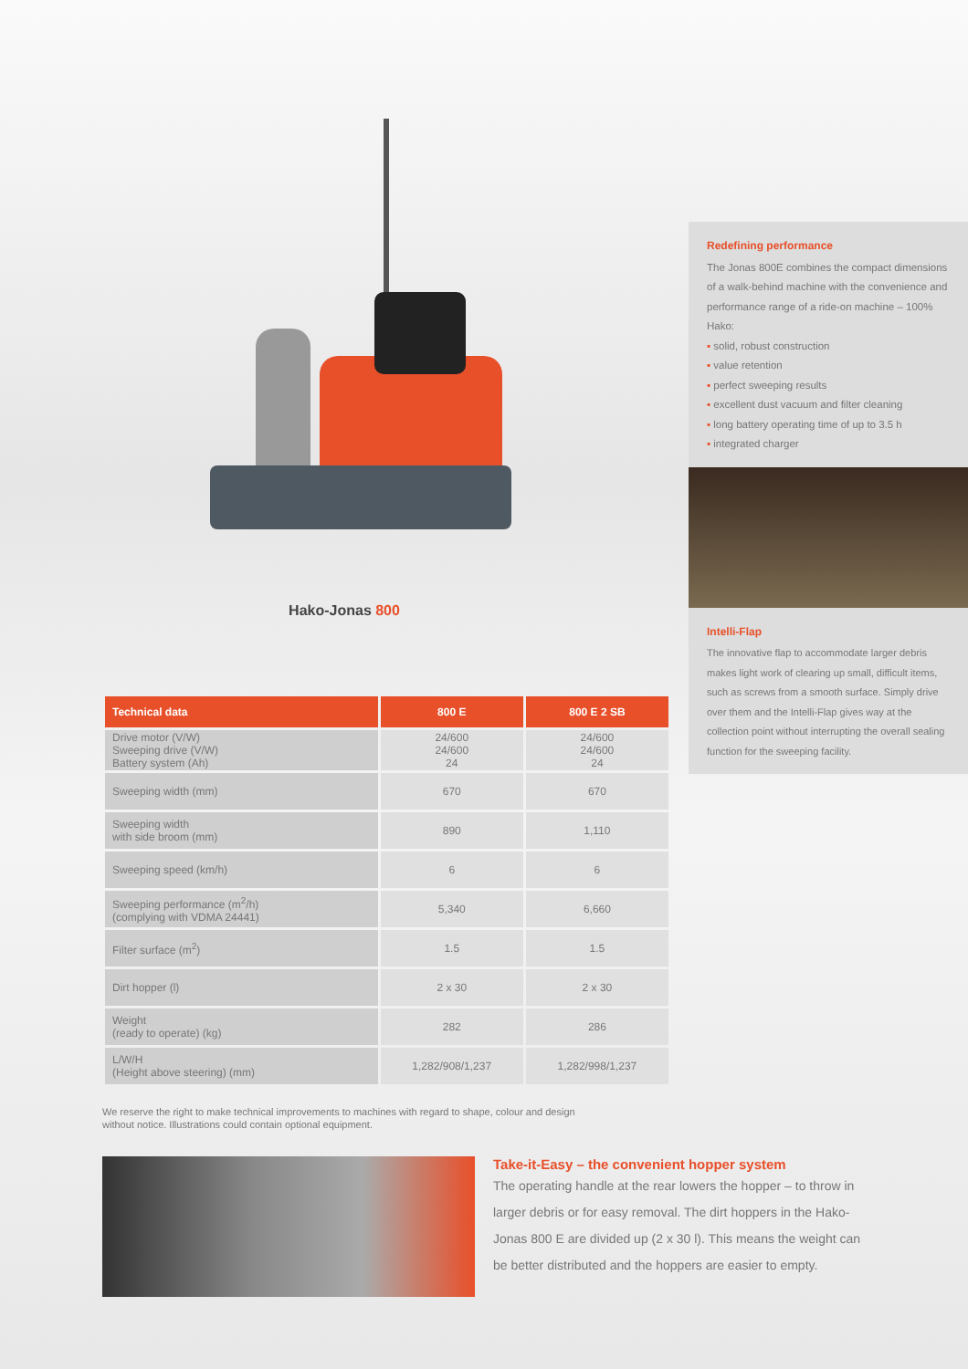Hako-Jonas 800
Redefining performance
The Jonas 800E combines the compact dimensions of a walk-behind machine with the convenience and performance range of a ride-on machine – 100% Hako:
▪ solid, robust construction
▪ value retention
▪ perfect sweeping results
▪ excellent dust vacuum and filter cleaning
▪ long battery operating time of up to 3.5 h
▪ integrated charger
Intelli-Flap
The innovative flap to accommodate larger debris makes light work of clearing up small, difficult items, such as screws from a smooth surface. Simply drive over them and the Intelli-Flap gives way at the collection point without interrupting the overall sealing function for the sweeping facility.
| Technical data | 800 E | 800 E 2 SB |
| --- | --- | --- |
| Drive motor (V/W) Sweeping drive (V/W) Battery system (Ah) | 24/600 24/600 24 | 24/600 24/600 24 |
| Sweeping width (mm) | 670 | 670 |
| Sweeping width with side broom (mm) | 890 | 1,110 |
| Sweeping speed (km/h) | 6 | 6 |
| Sweeping performance (m<sup>2</sup>/h) (complying with VDMA 24441) | 5,340 | 6,660 |
| Filter surface (m<sup>2</sup>) | 1.5 | 1.5 |
| Dirt hopper (l) | 2 x 30 | 2 x 30 |
| Weight (ready to operate) (kg) | 282 | 286 |
| L/W/H (Height above steering) (mm) | 1,282/908/1,237 | 1,282/998/1,237 |
We reserve the right to make technical improvements to machines with regard to shape, colour and design
without notice. Illustrations could contain optional equipment.
Take-it-Easy – the convenient hopper system
The operating handle at the rear lowers the hopper – to throw in larger debris or for easy removal. The dirt hoppers in the Hako-Jonas 800 E are divided up (2 x 30 l). This means the weight can be better distributed and the hoppers are easier to empty.